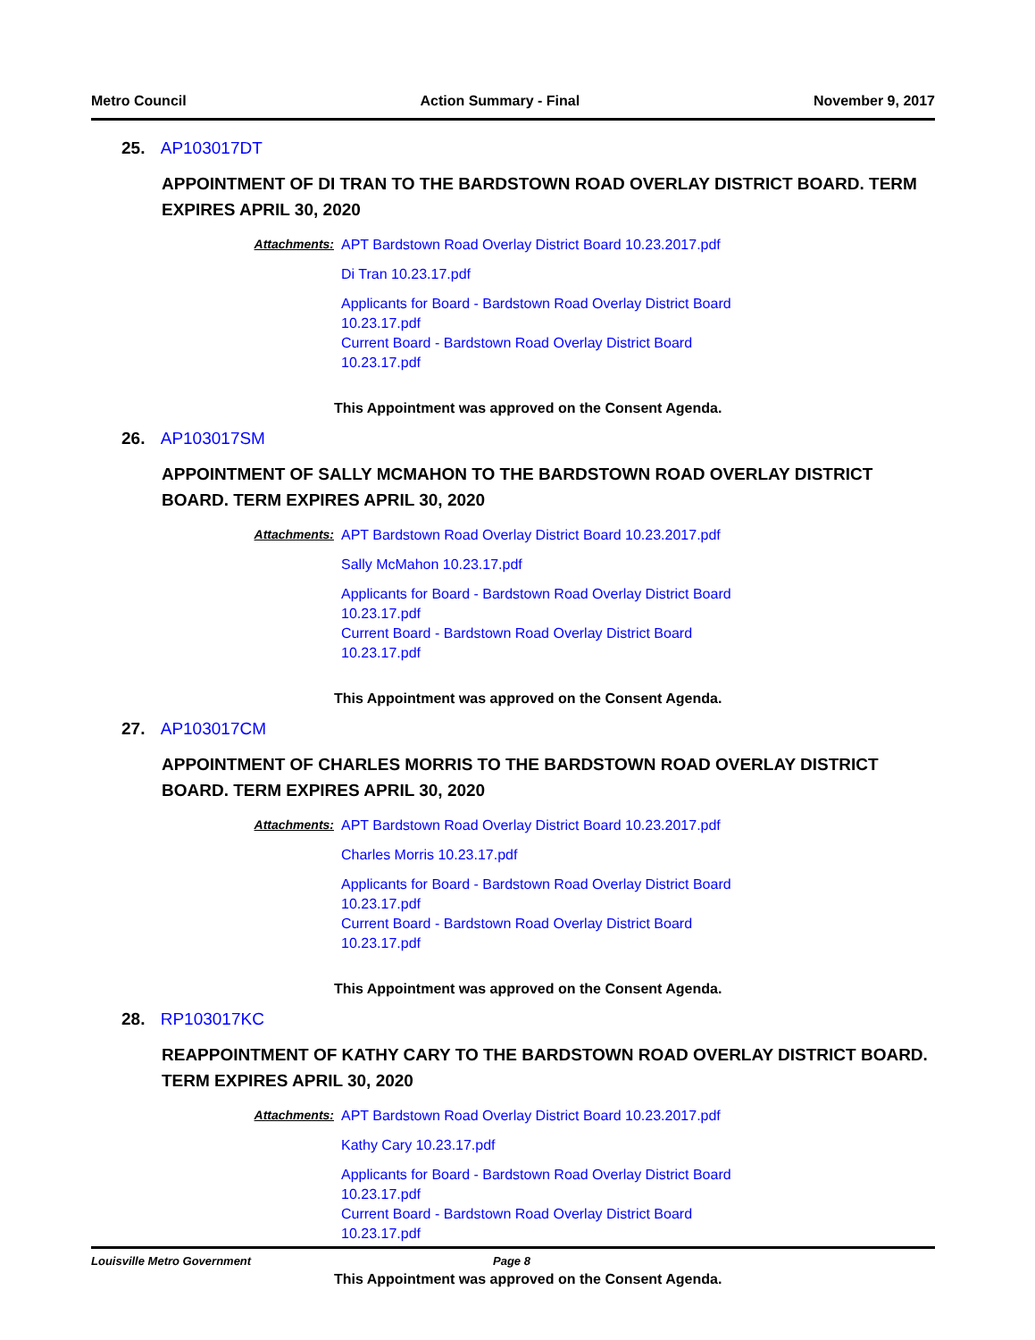Metro Council Action Summary - Final November 9, 2017
25. AP103017DT
APPOINTMENT OF DI TRAN TO THE BARDSTOWN ROAD OVERLAY DISTRICT BOARD. TERM EXPIRES APRIL 30, 2020
Attachments:
APT Bardstown Road Overlay District Board 10.23.2017.pdf
Di Tran 10.23.17.pdf
Applicants for Board - Bardstown Road Overlay District Board 10.23.17.pdf
Current Board - Bardstown Road Overlay District Board 10.23.17.pdf
This Appointment was approved on the Consent Agenda.
26. AP103017SM
APPOINTMENT OF SALLY MCMAHON TO THE BARDSTOWN ROAD OVERLAY DISTRICT BOARD. TERM EXPIRES APRIL 30, 2020
Attachments:
APT Bardstown Road Overlay District Board 10.23.2017.pdf
Sally McMahon 10.23.17.pdf
Applicants for Board - Bardstown Road Overlay District Board 10.23.17.pdf
Current Board - Bardstown Road Overlay District Board 10.23.17.pdf
This Appointment was approved on the Consent Agenda.
27. AP103017CM
APPOINTMENT OF CHARLES MORRIS TO THE BARDSTOWN ROAD OVERLAY DISTRICT BOARD. TERM EXPIRES APRIL 30, 2020
Attachments:
APT Bardstown Road Overlay District Board 10.23.2017.pdf
Charles Morris 10.23.17.pdf
Applicants for Board - Bardstown Road Overlay District Board 10.23.17.pdf
Current Board - Bardstown Road Overlay District Board 10.23.17.pdf
This Appointment was approved on the Consent Agenda.
28. RP103017KC
REAPPOINTMENT OF KATHY CARY TO THE BARDSTOWN ROAD OVERLAY DISTRICT BOARD. TERM EXPIRES APRIL 30, 2020
Attachments:
APT Bardstown Road Overlay District Board 10.23.2017.pdf
Kathy Cary 10.23.17.pdf
Applicants for Board - Bardstown Road Overlay District Board 10.23.17.pdf
Current Board - Bardstown Road Overlay District Board 10.23.17.pdf
This Appointment was approved on the Consent Agenda.
Louisville Metro Government Page 8